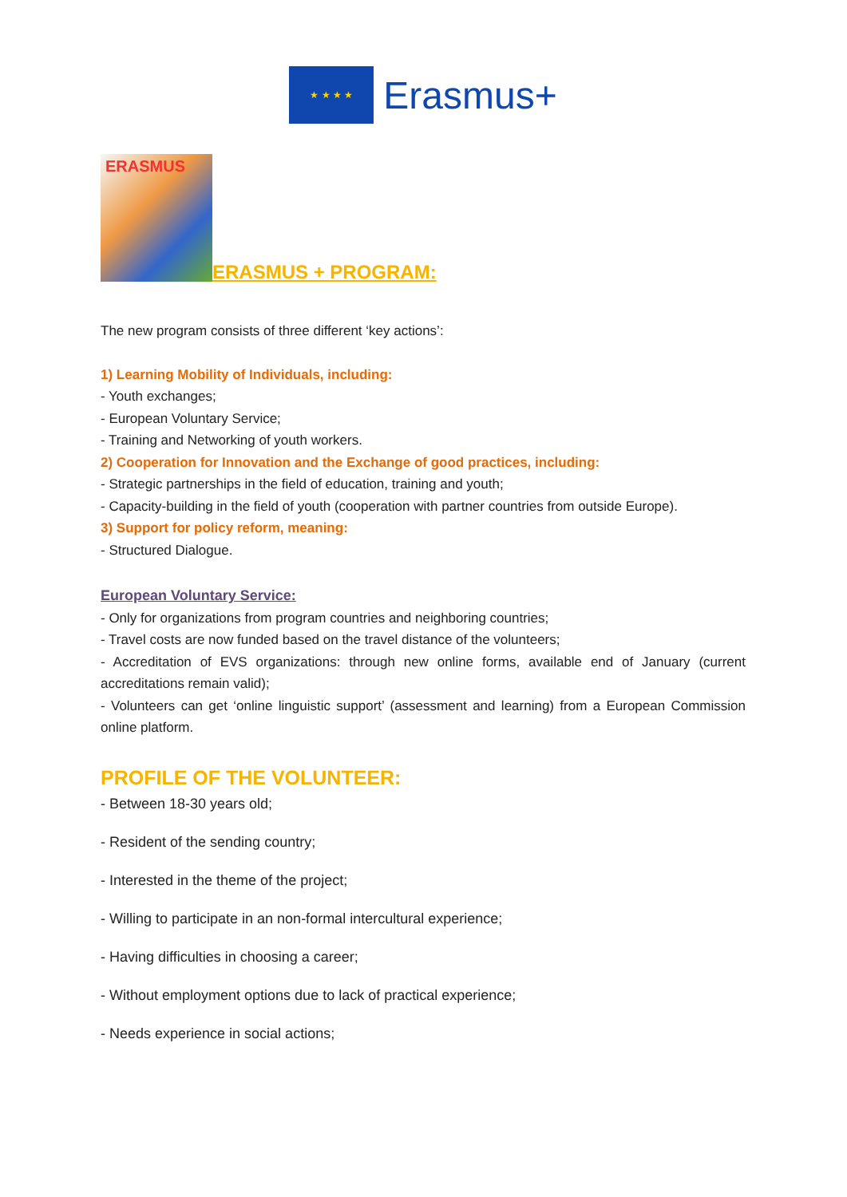★ ★ ★ ★
Erasmus+
ERASMUS
ERASMUS + PROGRAM:
The new program consists of three different ‘key actions’:
1) Learning Mobility of Individuals, including:
- Youth exchanges;
- European Voluntary Service;
- Training and Networking of youth workers.
2) Cooperation for Innovation and the Exchange of good practices, including:
- Strategic partnerships in the field of education, training and youth;
- Capacity-building in the field of youth (cooperation with partner countries from outside Europe).
3) Support for policy reform, meaning:
- Structured Dialogue.
European Voluntary Service:
- Only for organizations from program countries and neighboring countries;
- Travel costs are now funded based on the travel distance of the volunteers;
- Accreditation of EVS organizations: through new online forms, available end of January (current accreditations remain valid);
- Volunteers can get ‘online linguistic support’ (assessment and learning) from a European Commission online platform.
PROFILE OF THE VOLUNTEER:
- Between 18-30 years old;
- Resident of the sending country;
- Interested in the theme of the project;
- Willing to participate in an non-formal intercultural experience;
- Having difficulties in choosing a career;
- Without employment options due to lack of practical experience;
- Needs experience in social actions;